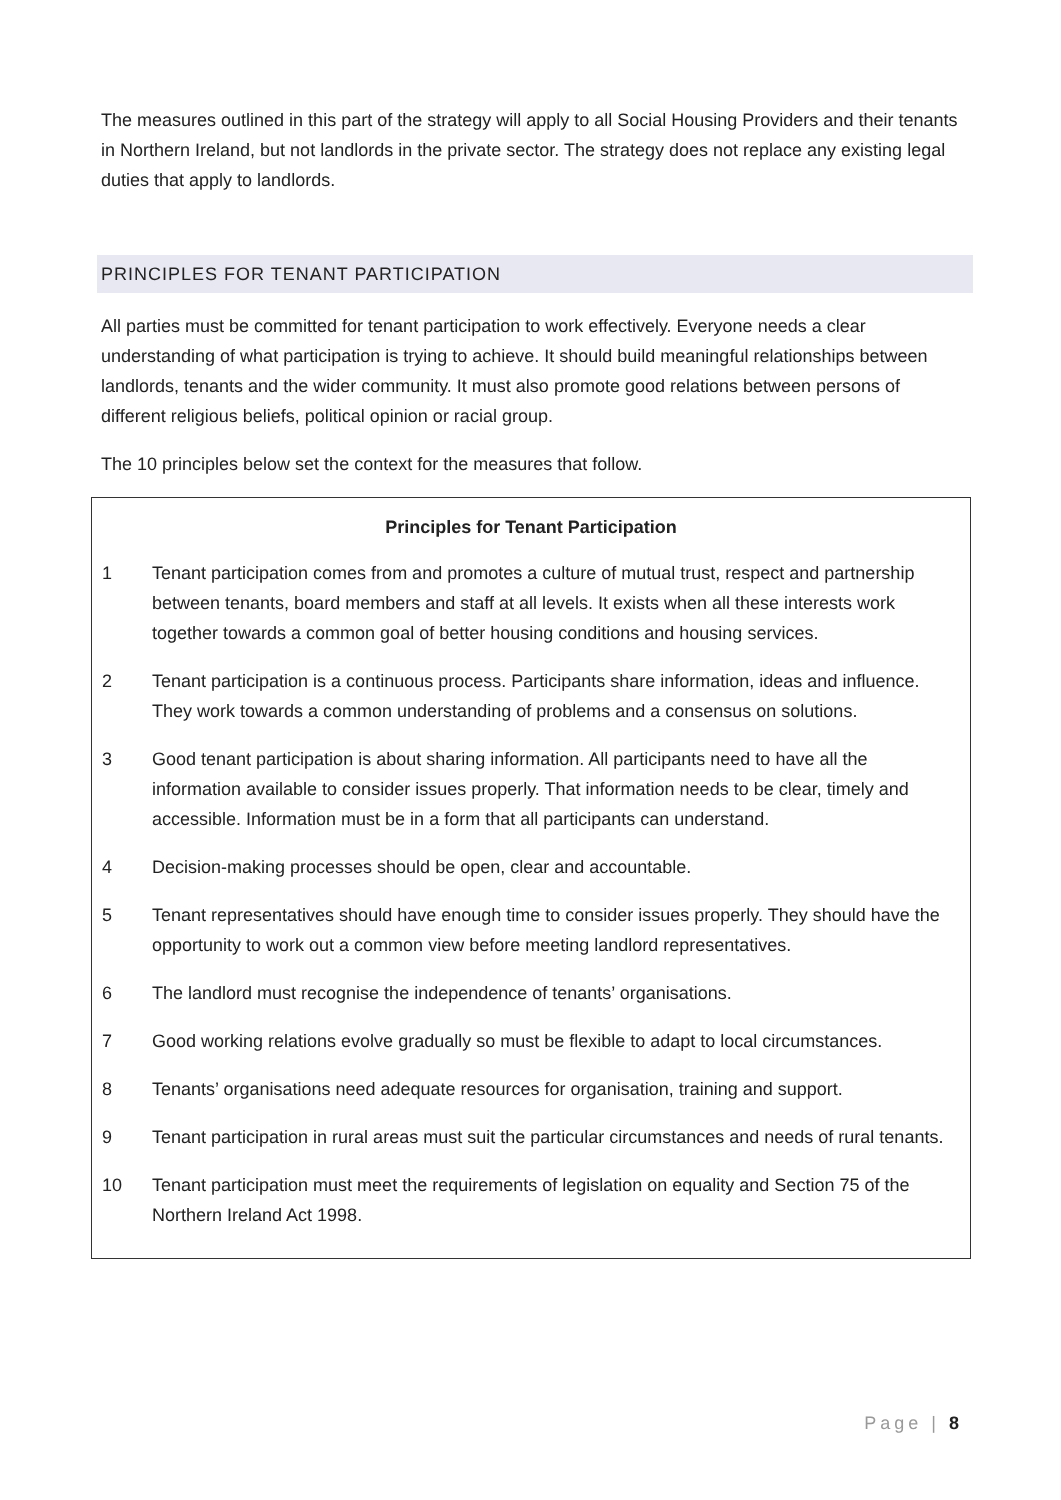The measures outlined in this part of the strategy will apply to all Social Housing Providers and their tenants in Northern Ireland, but not landlords in the private sector. The strategy does not replace any existing legal duties that apply to landlords.
PRINCIPLES FOR TENANT PARTICIPATION
All parties must be committed for tenant participation to work effectively. Everyone needs a clear understanding of what participation is trying to achieve. It should build meaningful relationships between landlords, tenants and the wider community. It must also promote good relations between persons of different religious beliefs, political opinion or racial group.
The 10 principles below set the context for the measures that follow.
Principles for Tenant Participation
1 Tenant participation comes from and promotes a culture of mutual trust, respect and partnership between tenants, board members and staff at all levels. It exists when all these interests work together towards a common goal of better housing conditions and housing services.
2 Tenant participation is a continuous process. Participants share information, ideas and influence. They work towards a common understanding of problems and a consensus on solutions.
3 Good tenant participation is about sharing information. All participants need to have all the information available to consider issues properly. That information needs to be clear, timely and accessible. Information must be in a form that all participants can understand.
4 Decision-making processes should be open, clear and accountable.
5 Tenant representatives should have enough time to consider issues properly. They should have the opportunity to work out a common view before meeting landlord representatives.
6 The landlord must recognise the independence of tenants’ organisations.
7 Good working relations evolve gradually so must be flexible to adapt to local circumstances.
8 Tenants’ organisations need adequate resources for organisation, training and support.
9 Tenant participation in rural areas must suit the particular circumstances and needs of rural tenants.
10 Tenant participation must meet the requirements of legislation on equality and Section 75 of the Northern Ireland Act 1998.
Page | 8